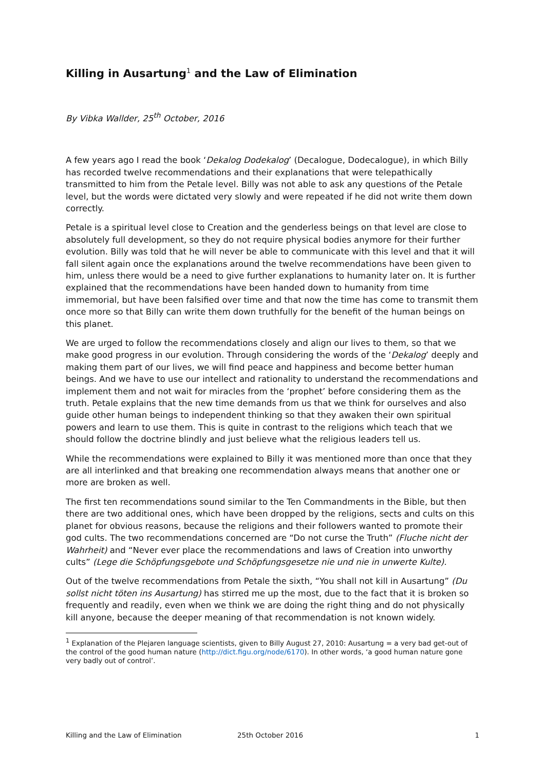Killing in Ausartung<sup>1</sup> and the Law of Elimination
By Vibka Wallder, 25<sup>th</sup> October, 2016
A few years ago I read the book ‘Dekalog Dodekalog’ (Decalogue, Dodecalogue), in which Billy has recorded twelve recommendations and their explanations that were telepathically transmitted to him from the Petale level. Billy was not able to ask any questions of the Petale level, but the words were dictated very slowly and were repeated if he did not write them down correctly.
Petale is a spiritual level close to Creation and the genderless beings on that level are close to absolutely full development, so they do not require physical bodies anymore for their further evolution. Billy was told that he will never be able to communicate with this level and that it will fall silent again once the explanations around the twelve recommendations have been given to him, unless there would be a need to give further explanations to humanity later on. It is further explained that the recommendations have been handed down to humanity from time immemorial, but have been falsified over time and that now the time has come to transmit them once more so that Billy can write them down truthfully for the benefit of the human beings on this planet.
We are urged to follow the recommendations closely and align our lives to them, so that we make good progress in our evolution. Through considering the words of the ‘Dekalog’ deeply and making them part of our lives, we will find peace and happiness and become better human beings. And we have to use our intellect and rationality to understand the recommendations and implement them and not wait for miracles from the ‘prophet’ before considering them as the truth. Petale explains that the new time demands from us that we think for ourselves and also guide other human beings to independent thinking so that they awaken their own spiritual powers and learn to use them. This is quite in contrast to the religions which teach that we should follow the doctrine blindly and just believe what the religious leaders tell us.
While the recommendations were explained to Billy it was mentioned more than once that they are all interlinked and that breaking one recommendation always means that another one or more are broken as well.
The first ten recommendations sound similar to the Ten Commandments in the Bible, but then there are two additional ones, which have been dropped by the religions, sects and cults on this planet for obvious reasons, because the religions and their followers wanted to promote their god cults. The two recommendations concerned are “Do not curse the Truth” (Fluche nicht der Wahrheit) and “Never ever place the recommendations and laws of Creation into unworthy cults” (Lege die Schöpfungsgebote und Schöpfungsgesetze nie und nie in unwerte Kulte).
Out of the twelve recommendations from Petale the sixth, “You shall not kill in Ausartung” (Du sollst nicht töten ins Ausartung) has stirred me up the most, due to the fact that it is broken so frequently and readily, even when we think we are doing the right thing and do not physically kill anyone, because the deeper meaning of that recommendation is not known widely.
<sup>1</sup> Explanation of the Plejaren language scientists, given to Billy August 27, 2010: Ausartung = a very bad get-out of the control of the good human nature (http://dict.figu.org/node/6170). In other words, ‘a good human nature gone very badly out of control’.
Killing and the Law of Elimination 25th October 2016 1